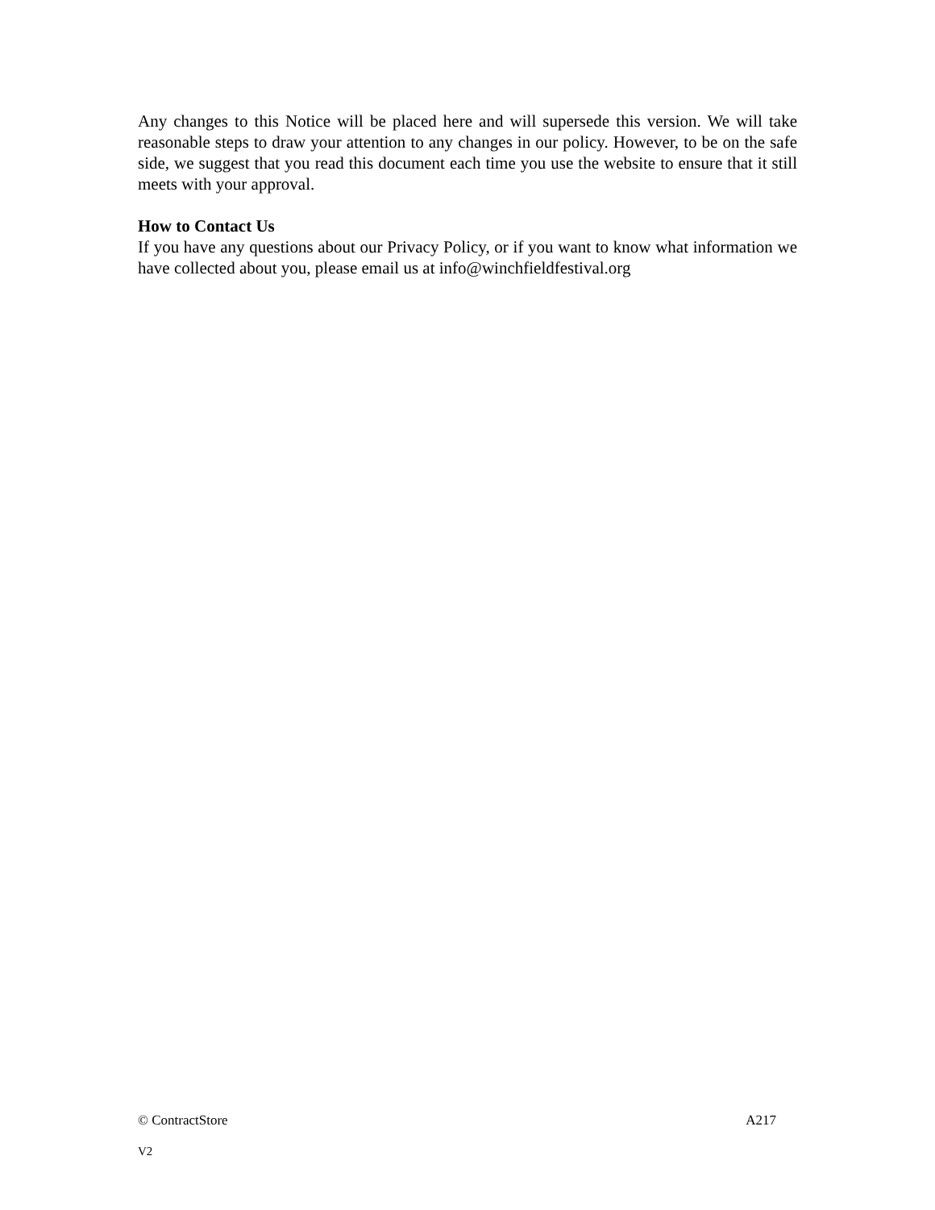Any changes to this Notice will be placed here and will supersede this version. We will take reasonable steps to draw your attention to any changes in our policy. However, to be on the safe side, we suggest that you read this document each time you use the website to ensure that it still meets with your approval.
How to Contact Us
If you have any questions about our Privacy Policy, or if you want to know what information we have collected about you, please email us at info@winchfieldfestival.org
© ContractStore A217
V2